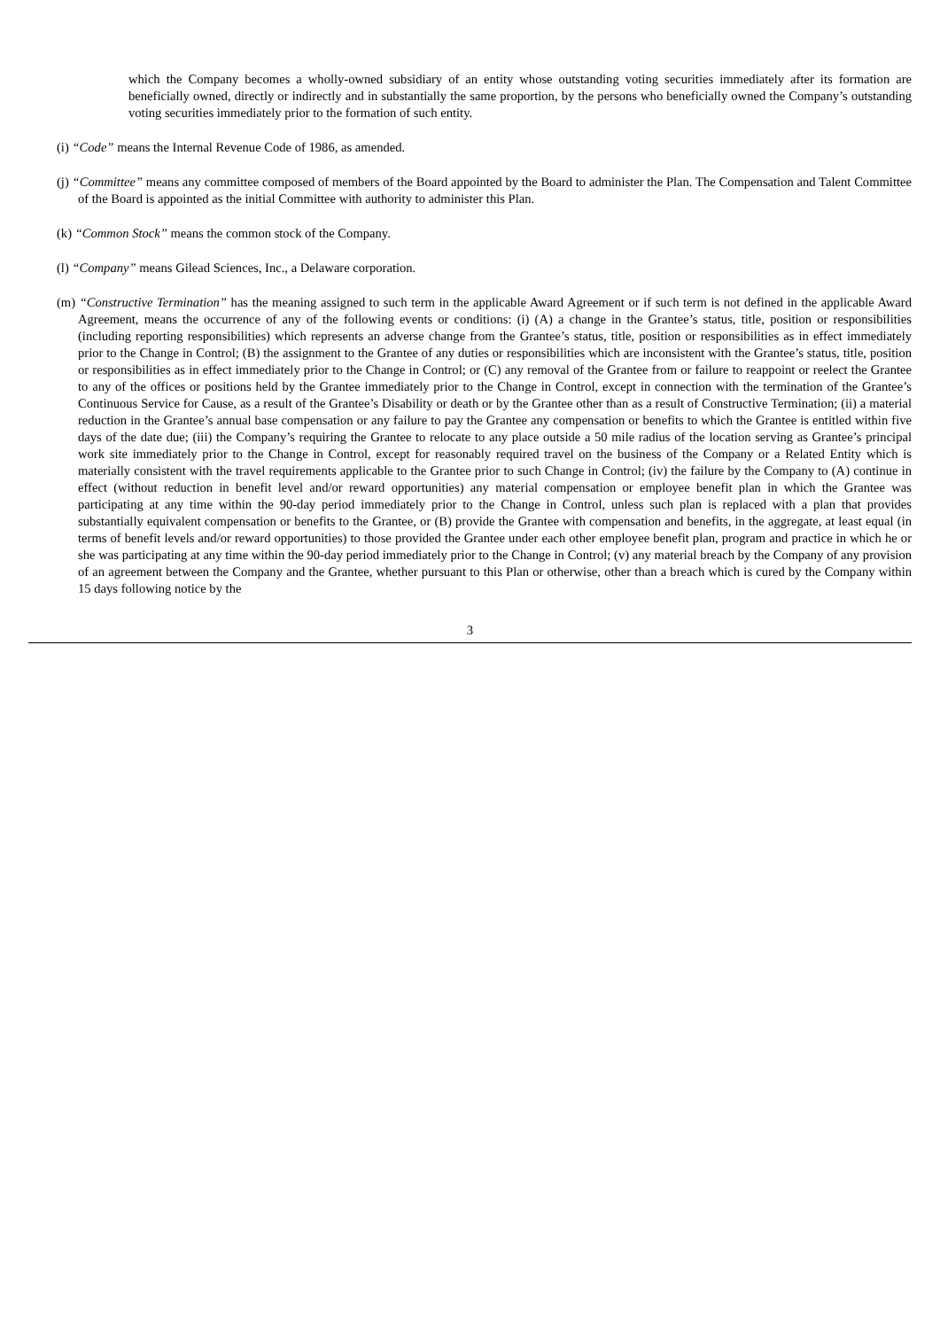which the Company becomes a wholly-owned subsidiary of an entity whose outstanding voting securities immediately after its formation are beneficially owned, directly or indirectly and in substantially the same proportion, by the persons who beneficially owned the Company’s outstanding voting securities immediately prior to the formation of such entity.
(i) “Code” means the Internal Revenue Code of 1986, as amended.
(j) “Committee” means any committee composed of members of the Board appointed by the Board to administer the Plan. The Compensation and Talent Committee of the Board is appointed as the initial Committee with authority to administer this Plan.
(k) “Common Stock” means the common stock of the Company.
(l) “Company” means Gilead Sciences, Inc., a Delaware corporation.
(m) “Constructive Termination” has the meaning assigned to such term in the applicable Award Agreement or if such term is not defined in the applicable Award Agreement, means the occurrence of any of the following events or conditions: (i) (A) a change in the Grantee’s status, title, position or responsibilities (including reporting responsibilities) which represents an adverse change from the Grantee’s status, title, position or responsibilities as in effect immediately prior to the Change in Control; (B) the assignment to the Grantee of any duties or responsibilities which are inconsistent with the Grantee’s status, title, position or responsibilities as in effect immediately prior to the Change in Control; or (C) any removal of the Grantee from or failure to reappoint or reelect the Grantee to any of the offices or positions held by the Grantee immediately prior to the Change in Control, except in connection with the termination of the Grantee’s Continuous Service for Cause, as a result of the Grantee’s Disability or death or by the Grantee other than as a result of Constructive Termination; (ii) a material reduction in the Grantee’s annual base compensation or any failure to pay the Grantee any compensation or benefits to which the Grantee is entitled within five days of the date due; (iii) the Company’s requiring the Grantee to relocate to any place outside a 50 mile radius of the location serving as Grantee’s principal work site immediately prior to the Change in Control, except for reasonably required travel on the business of the Company or a Related Entity which is materially consistent with the travel requirements applicable to the Grantee prior to such Change in Control; (iv) the failure by the Company to (A) continue in effect (without reduction in benefit level and/or reward opportunities) any material compensation or employee benefit plan in which the Grantee was participating at any time within the 90-day period immediately prior to the Change in Control, unless such plan is replaced with a plan that provides substantially equivalent compensation or benefits to the Grantee, or (B) provide the Grantee with compensation and benefits, in the aggregate, at least equal (in terms of benefit levels and/or reward opportunities) to those provided the Grantee under each other employee benefit plan, program and practice in which he or she was participating at any time within the 90-day period immediately prior to the Change in Control; (v) any material breach by the Company of any provision of an agreement between the Company and the Grantee, whether pursuant to this Plan or otherwise, other than a breach which is cured by the Company within 15 days following notice by the
3